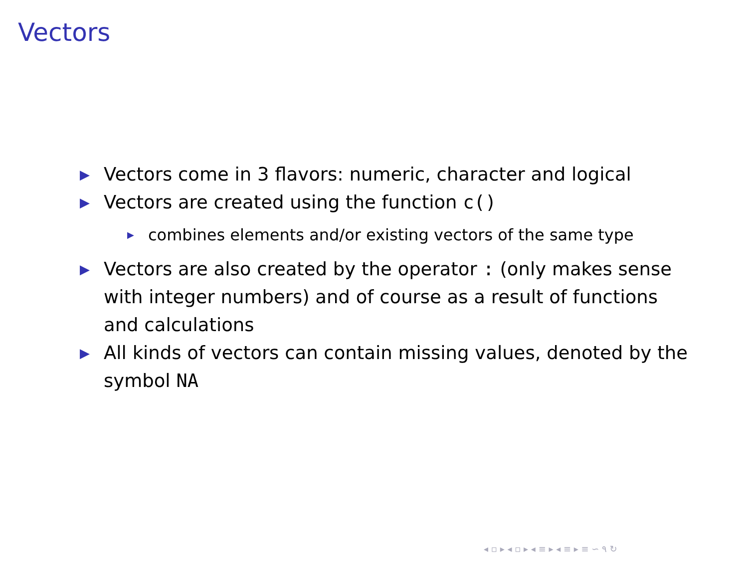Vectors
▶ Vectors come in 3 flavors: numeric, character and logical
▶ Vectors are created using the function c()
▶ combines elements and/or existing vectors of the same type
▶ Vectors are also created by the operator : (only makes sense with integer numbers) and of course as a result of functions and calculations
▶ All kinds of vectors can contain missing values, denoted by the symbol NA
◂ ▫ ▸ ◂ ▫ ▸ ◂ ≡ ▸ ◂ ≡ ▸ ≡ ∽ ۹ ↻